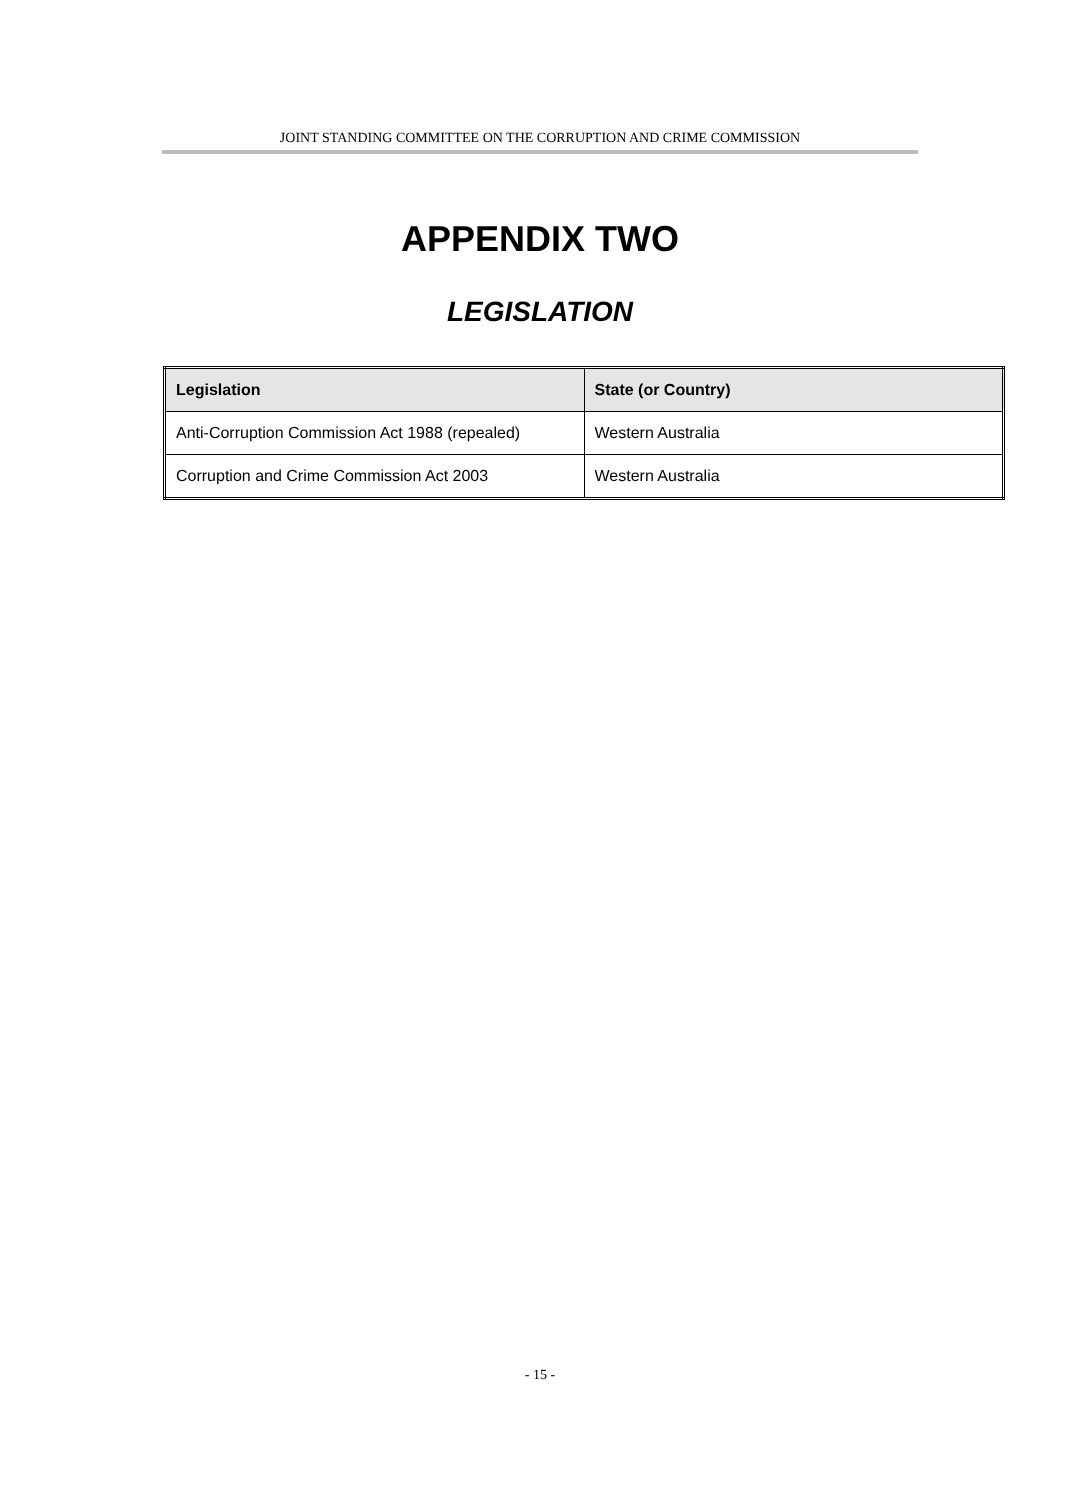JOINT STANDING COMMITTEE ON THE CORRUPTION AND CRIME COMMISSION
APPENDIX TWO
LEGISLATION
| Legislation | State (or Country) |
| --- | --- |
| Anti-Corruption Commission Act 1988 (repealed) | Western Australia |
| Corruption and Crime Commission Act 2003 | Western Australia |
- 15 -